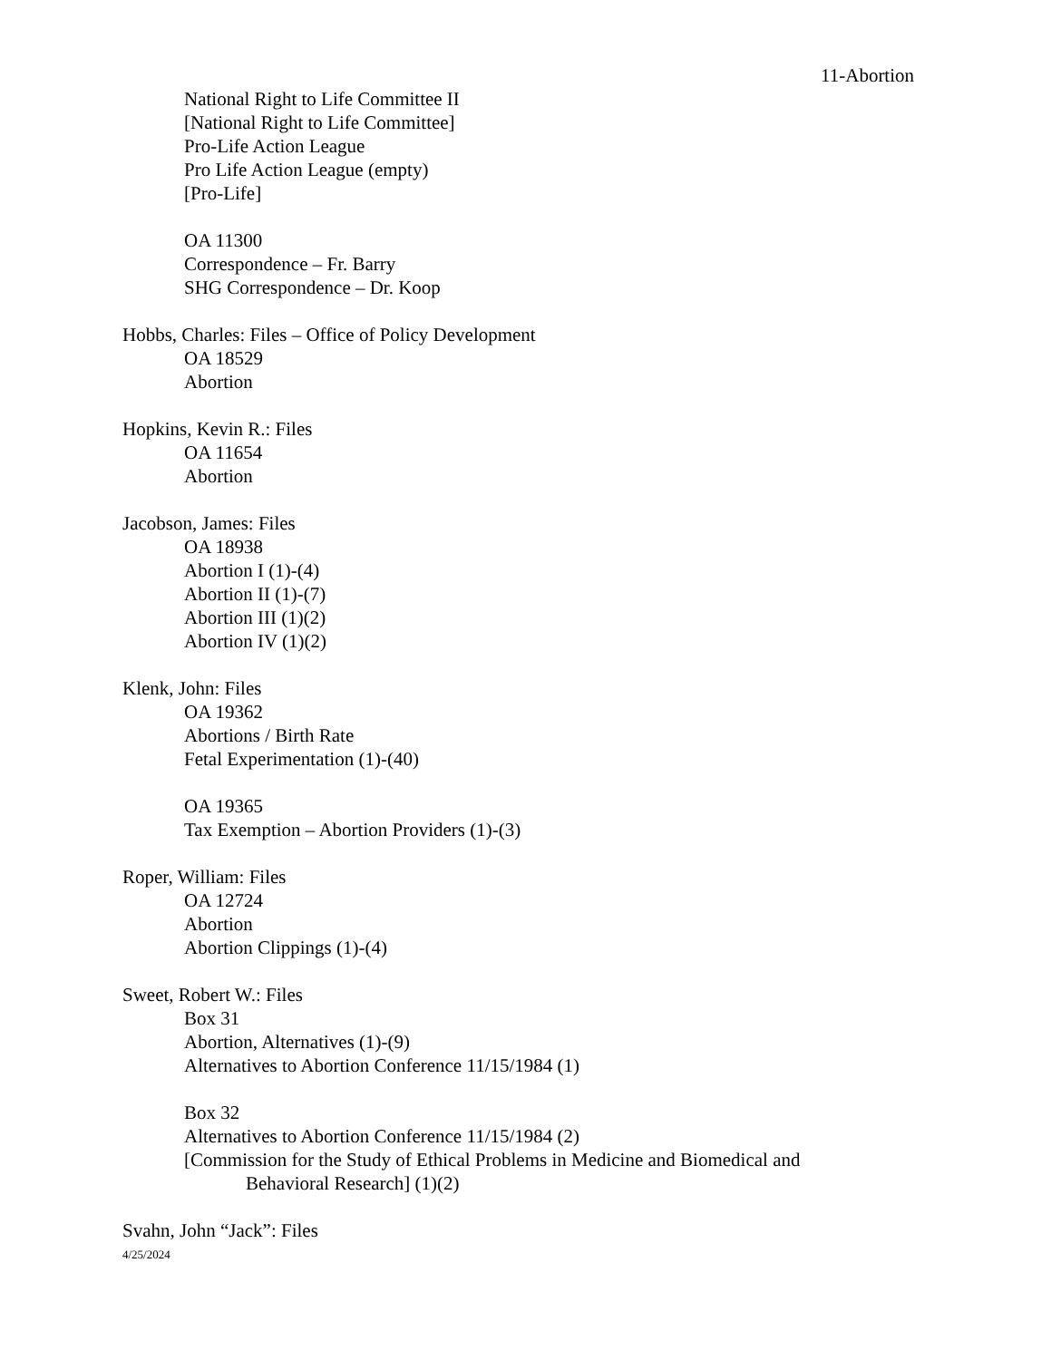11-Abortion
National Right to Life Committee II
[National Right to Life Committee]
Pro-Life Action League
Pro Life Action League (empty)
[Pro-Life]
OA 11300
Correspondence – Fr. Barry
SHG Correspondence – Dr. Koop
Hobbs, Charles: Files – Office of Policy Development
OA 18529
Abortion
Hopkins, Kevin R.: Files
OA 11654
Abortion
Jacobson, James: Files
OA 18938
Abortion I (1)-(4)
Abortion II (1)-(7)
Abortion III (1)(2)
Abortion IV (1)(2)
Klenk, John: Files
OA 19362
Abortions / Birth Rate
Fetal Experimentation (1)-(40)
OA 19365
Tax Exemption – Abortion Providers (1)-(3)
Roper, William: Files
OA 12724
Abortion
Abortion Clippings (1)-(4)
Sweet, Robert W.: Files
Box 31
Abortion, Alternatives (1)-(9)
Alternatives to Abortion Conference 11/15/1984 (1)
Box 32
Alternatives to Abortion Conference 11/15/1984 (2)
[Commission for the Study of Ethical Problems in Medicine and Biomedical and
Behavioral Research] (1)(2)
Svahn, John “Jack”: Files
4/25/2024